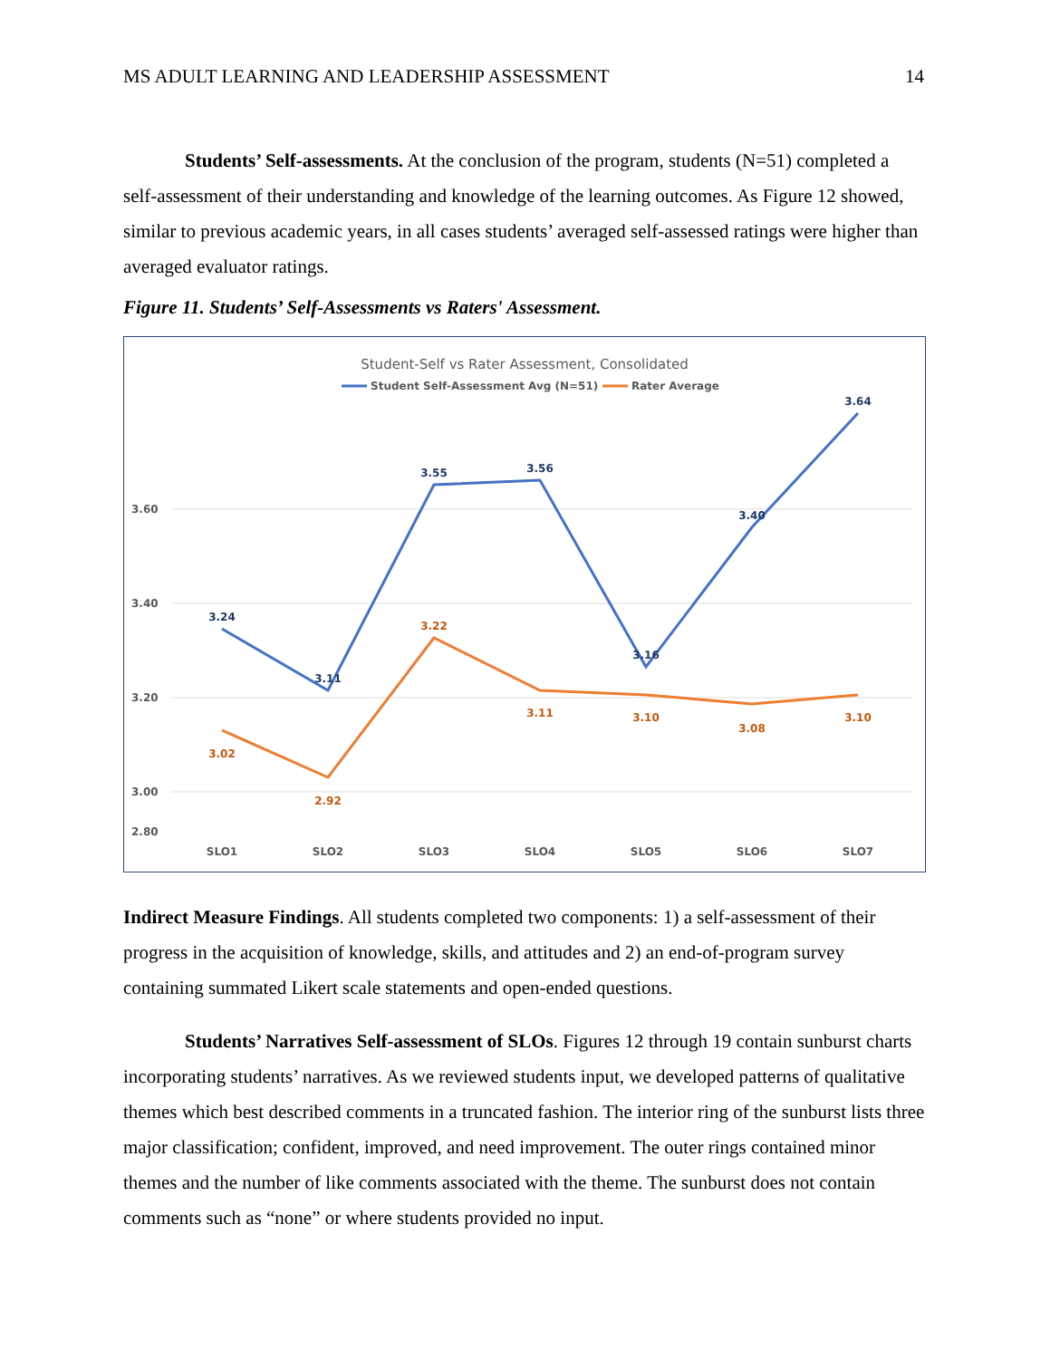MS ADULT LEARNING AND LEADERSHIP ASSESSMENT 14
Students’ Self-assessments. At the conclusion of the program, students (N=51) completed a self-assessment of their understanding and knowledge of the learning outcomes. As Figure 12 showed, similar to previous academic years, in all cases students’ averaged self-assessed ratings were higher than averaged evaluator ratings.
Figure 11. Students’ Self-Assessments vs Raters' Assessment.
Student-Self vs Rater Assessment, Consolidated
Student Self-Assessment Avg (N=51)
Rater Average
3.60
3.40
3.20
3.00
2.80
3.24
3.11
3.55
3.56
3.16
3.40
3.64
3.02
2.92
3.22
3.11
3.10
3.08
3.10
SLO1
SLO2
SLO3
SLO4
SLO5
SLO6
SLO7
Indirect Measure Findings. All students completed two components: 1) a self-assessment of their progress in the acquisition of knowledge, skills, and attitudes and 2) an end-of-program survey containing summated Likert scale statements and open-ended questions.
Students’ Narratives Self-assessment of SLOs. Figures 12 through 19 contain sunburst charts incorporating students’ narratives. As we reviewed students input, we developed patterns of qualitative themes which best described comments in a truncated fashion. The interior ring of the sunburst lists three major classification; confident, improved, and need improvement. The outer rings contained minor themes and the number of like comments associated with the theme. The sunburst does not contain comments such as “none” or where students provided no input.